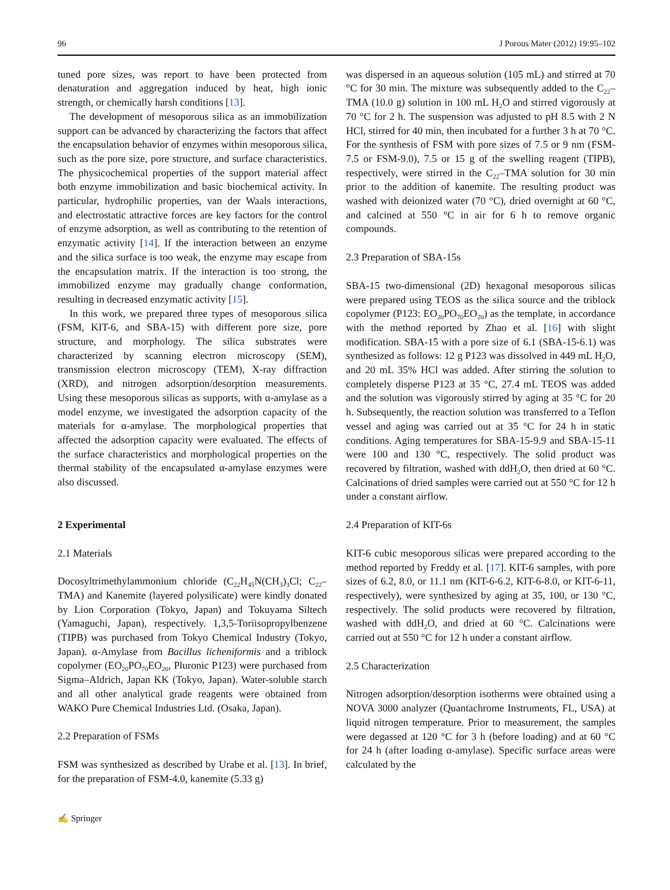96 J Porous Mater (2012) 19:95–102
tuned pore sizes, was report to have been protected from denaturation and aggregation induced by heat, high ionic strength, or chemically harsh conditions [13].
The development of mesoporous silica as an immobilization support can be advanced by characterizing the factors that affect the encapsulation behavior of enzymes within mesoporous silica, such as the pore size, pore structure, and surface characteristics. The physicochemical properties of the support material affect both enzyme immobilization and basic biochemical activity. In particular, hydrophilic properties, van der Waals interactions, and electrostatic attractive forces are key factors for the control of enzyme adsorption, as well as contributing to the retention of enzymatic activity [14]. If the interaction between an enzyme and the silica surface is too weak, the enzyme may escape from the encapsulation matrix. If the interaction is too strong, the immobilized enzyme may gradually change conformation, resulting in decreased enzymatic activity [15].
In this work, we prepared three types of mesoporous silica (FSM, KIT-6, and SBA-15) with different pore size, pore structure, and morphology. The silica substrates were characterized by scanning electron microscopy (SEM), transmission electron microscopy (TEM), X-ray diffraction (XRD), and nitrogen adsorption/desorption measurements. Using these mesoporous silicas as supports, with α-amylase as a model enzyme, we investigated the adsorption capacity of the materials for α-amylase. The morphological properties that affected the adsorption capacity were evaluated. The effects of the surface characteristics and morphological properties on the thermal stability of the encapsulated α-amylase enzymes were also discussed.
2 Experimental
2.1 Materials
Docosyltrimethylammonium chloride (C<sub>22</sub>H<sub>45</sub>N(CH<sub>3</sub>)<sub>3</sub>Cl; C<sub>22</sub>–TMA) and Kanemite (layered polysilicate) were kindly donated by Lion Corporation (Tokyo, Japan) and Tokuyama Siltech (Yamaguchi, Japan), respectively. 1,3,5-Toriisopropylbenzene (TIPB) was purchased from Tokyo Chemical Industry (Tokyo, Japan). α-Amylase from Bacillus licheniformis and a triblock copolymer (EO<sub>20</sub>PO<sub>70</sub>EO<sub>20</sub>, Pluronic P123) were purchased from Sigma–Aldrich, Japan KK (Tokyo, Japan). Water-soluble starch and all other analytical grade reagents were obtained from WAKO Pure Chemical Industries Ltd. (Osaka, Japan).
2.2 Preparation of FSMs
FSM was synthesized as described by Urabe et al. [13]. In brief, for the preparation of FSM-4.0, kanemite (5.33 g)
was dispersed in an aqueous solution (105 mL) and stirred at 70 °C for 30 min. The mixture was subsequently added to the C<sub>22</sub>–TMA (10.0 g) solution in 100 mL H<sub>2</sub>O and stirred vigorously at 70 °C for 2 h. The suspension was adjusted to pH 8.5 with 2 N HCl, stirred for 40 min, then incubated for a further 3 h at 70 °C. For the synthesis of FSM with pore sizes of 7.5 or 9 nm (FSM-7.5 or FSM-9.0), 7.5 or 15 g of the swelling reagent (TIPB), respectively, were stirred in the C<sub>22</sub>–TMA solution for 30 min prior to the addition of kanemite. The resulting product was washed with deionized water (70 °C), dried overnight at 60 °C, and calcined at 550 °C in air for 6 h to remove organic compounds.
2.3 Preparation of SBA-15s
SBA-15 two-dimensional (2D) hexagonal mesoporous silicas were prepared using TEOS as the silica source and the triblock copolymer (P123: EO<sub>20</sub>PO<sub>70</sub>EO<sub>20</sub>) as the template, in accordance with the method reported by Zhao et al. [16] with slight modification. SBA-15 with a pore size of 6.1 (SBA-15-6.1) was synthesized as follows: 12 g P123 was dissolved in 449 mL H<sub>2</sub>O, and 20 mL 35% HCl was added. After stirring the solution to completely disperse P123 at 35 °C, 27.4 mL TEOS was added and the solution was vigorously stirred by aging at 35 °C for 20 h. Subsequently, the reaction solution was transferred to a Teflon vessel and aging was carried out at 35 °C for 24 h in static conditions. Aging temperatures for SBA-15-9.9 and SBA-15-11 were 100 and 130 °C, respectively. The solid product was recovered by filtration, washed with ddH<sub>2</sub>O, then dried at 60 °C. Calcinations of dried samples were carried out at 550 °C for 12 h under a constant airflow.
2.4 Preparation of KIT-6s
KIT-6 cubic mesoporous silicas were prepared according to the method reported by Freddy et al. [17]. KIT-6 samples, with pore sizes of 6.2, 8.0, or 11.1 nm (KIT-6-6.2, KIT-6-8.0, or KIT-6-11, respectively), were synthesized by aging at 35, 100, or 130 °C, respectively. The solid products were recovered by filtration, washed with ddH<sub>2</sub>O, and dried at 60 °C. Calcinations were carried out at 550 °C for 12 h under a constant airflow.
2.5 Characterization
Nitrogen adsorption/desorption isotherms were obtained using a NOVA 3000 analyzer (Quantachrome Instruments, FL, USA) at liquid nitrogen temperature. Prior to measurement, the samples were degassed at 120 °C for 3 h (before loading) and at 60 °C for 24 h (after loading α-amylase). Specific surface areas were calculated by the
✍ Springer